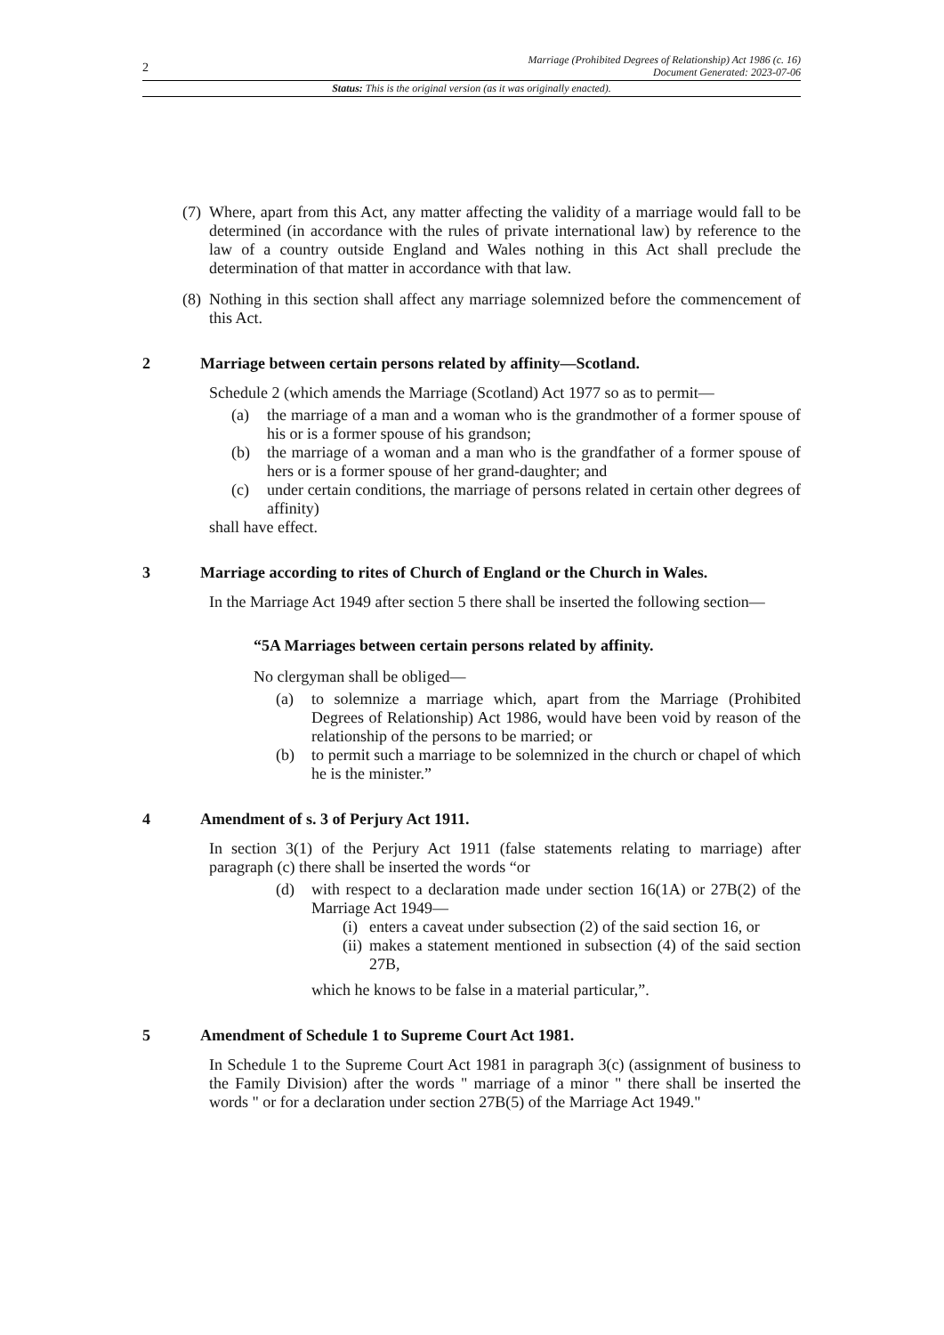2
Marriage (Prohibited Degrees of Relationship) Act 1986 (c. 16)
Document Generated: 2023-07-06
Status: This is the original version (as it was originally enacted).
(7) Where, apart from this Act, any matter affecting the validity of a marriage would fall to be determined (in accordance with the rules of private international law) by reference to the law of a country outside England and Wales nothing in this Act shall preclude the determination of that matter in accordance with that law.
(8) Nothing in this section shall affect any marriage solemnized before the commencement of this Act.
2 Marriage between certain persons related by affinity—Scotland.
Schedule 2 (which amends the Marriage (Scotland) Act 1977 so as to permit—
(a) the marriage of a man and a woman who is the grandmother of a former spouse of his or is a former spouse of his grandson;
(b) the marriage of a woman and a man who is the grandfather of a former spouse of hers or is a former spouse of her grand-daughter; and
(c) under certain conditions, the marriage of persons related in certain other degrees of affinity)
shall have effect.
3 Marriage according to rites of Church of England or the Church in Wales.
In the Marriage Act 1949 after section 5 there shall be inserted the following section—
“5A Marriages between certain persons related by affinity.
No clergyman shall be obliged—
(a) to solemnize a marriage which, apart from the Marriage (Prohibited Degrees of Relationship) Act 1986, would have been void by reason of the relationship of the persons to be married; or
(b) to permit such a marriage to be solemnized in the church or chapel of which he is the minister.”
4 Amendment of s. 3 of Perjury Act 1911.
In section 3(1) of the Perjury Act 1911 (false statements relating to marriage) after paragraph (c) there shall be inserted the words “or
(d) with respect to a declaration made under section 16(1A) or 27B(2) of the Marriage Act 1949—
(i) enters a caveat under subsection (2) of the said section 16, or
(ii) makes a statement mentioned in subsection (4) of the said section 27B,
which he knows to be false in a material particular,”.
5 Amendment of Schedule 1 to Supreme Court Act 1981.
In Schedule 1 to the Supreme Court Act 1981 in paragraph 3(c) (assignment of business to the Family Division) after the words " marriage of a minor " there shall be inserted the words " or for a declaration under section 27B(5) of the Marriage Act 1949."